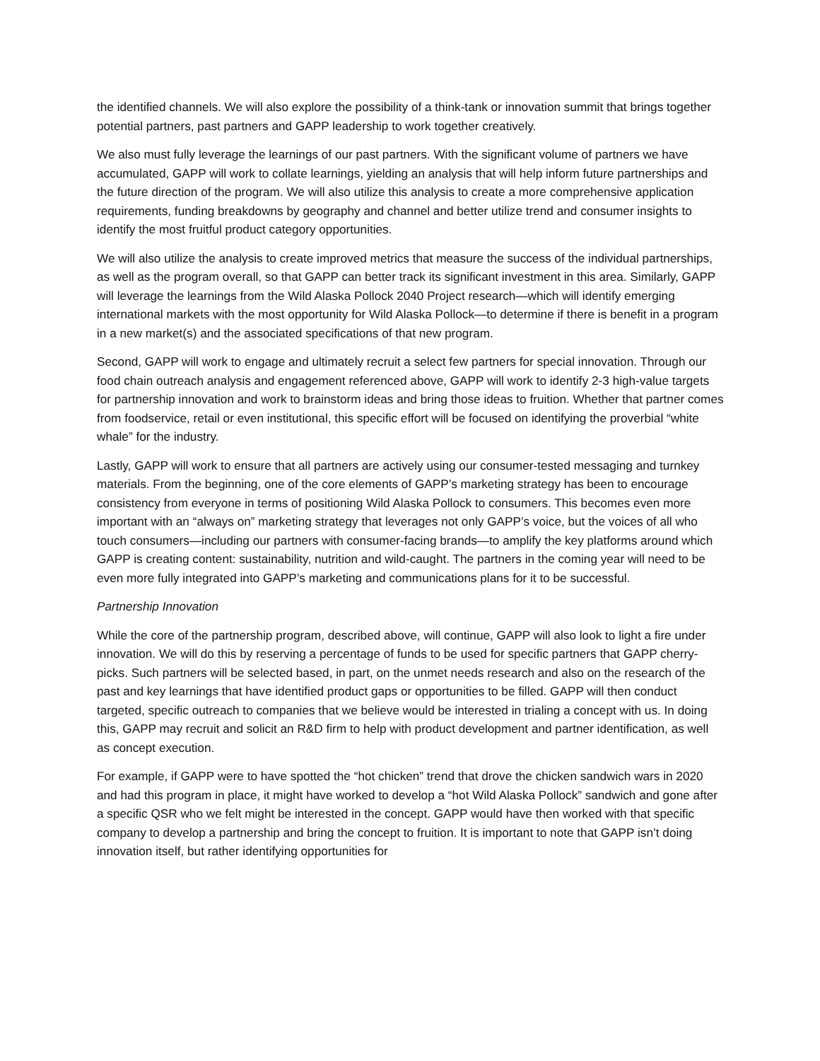the identified channels. We will also explore the possibility of a think-tank or innovation summit that brings together potential partners, past partners and GAPP leadership to work together creatively.
We also must fully leverage the learnings of our past partners. With the significant volume of partners we have accumulated, GAPP will work to collate learnings, yielding an analysis that will help inform future partnerships and the future direction of the program. We will also utilize this analysis to create a more comprehensive application requirements, funding breakdowns by geography and channel and better utilize trend and consumer insights to identify the most fruitful product category opportunities.
We will also utilize the analysis to create improved metrics that measure the success of the individual partnerships, as well as the program overall, so that GAPP can better track its significant investment in this area. Similarly, GAPP will leverage the learnings from the Wild Alaska Pollock 2040 Project research—which will identify emerging international markets with the most opportunity for Wild Alaska Pollock—to determine if there is benefit in a program in a new market(s) and the associated specifications of that new program.
Second, GAPP will work to engage and ultimately recruit a select few partners for special innovation. Through our food chain outreach analysis and engagement referenced above, GAPP will work to identify 2-3 high-value targets for partnership innovation and work to brainstorm ideas and bring those ideas to fruition. Whether that partner comes from foodservice, retail or even institutional, this specific effort will be focused on identifying the proverbial “white whale” for the industry.
Lastly, GAPP will work to ensure that all partners are actively using our consumer-tested messaging and turnkey materials. From the beginning, one of the core elements of GAPP’s marketing strategy has been to encourage consistency from everyone in terms of positioning Wild Alaska Pollock to consumers. This becomes even more important with an “always on” marketing strategy that leverages not only GAPP’s voice, but the voices of all who touch consumers—including our partners with consumer-facing brands—to amplify the key platforms around which GAPP is creating content: sustainability, nutrition and wild-caught. The partners in the coming year will need to be even more fully integrated into GAPP’s marketing and communications plans for it to be successful.
Partnership Innovation
While the core of the partnership program, described above, will continue, GAPP will also look to light a fire under innovation. We will do this by reserving a percentage of funds to be used for specific partners that GAPP cherry-picks. Such partners will be selected based, in part, on the unmet needs research and also on the research of the past and key learnings that have identified product gaps or opportunities to be filled. GAPP will then conduct targeted, specific outreach to companies that we believe would be interested in trialing a concept with us. In doing this, GAPP may recruit and solicit an R&D firm to help with product development and partner identification, as well as concept execution.
For example, if GAPP were to have spotted the “hot chicken” trend that drove the chicken sandwich wars in 2020 and had this program in place, it might have worked to develop a “hot Wild Alaska Pollock” sandwich and gone after a specific QSR who we felt might be interested in the concept. GAPP would have then worked with that specific company to develop a partnership and bring the concept to fruition. It is important to note that GAPP isn’t doing innovation itself, but rather identifying opportunities for